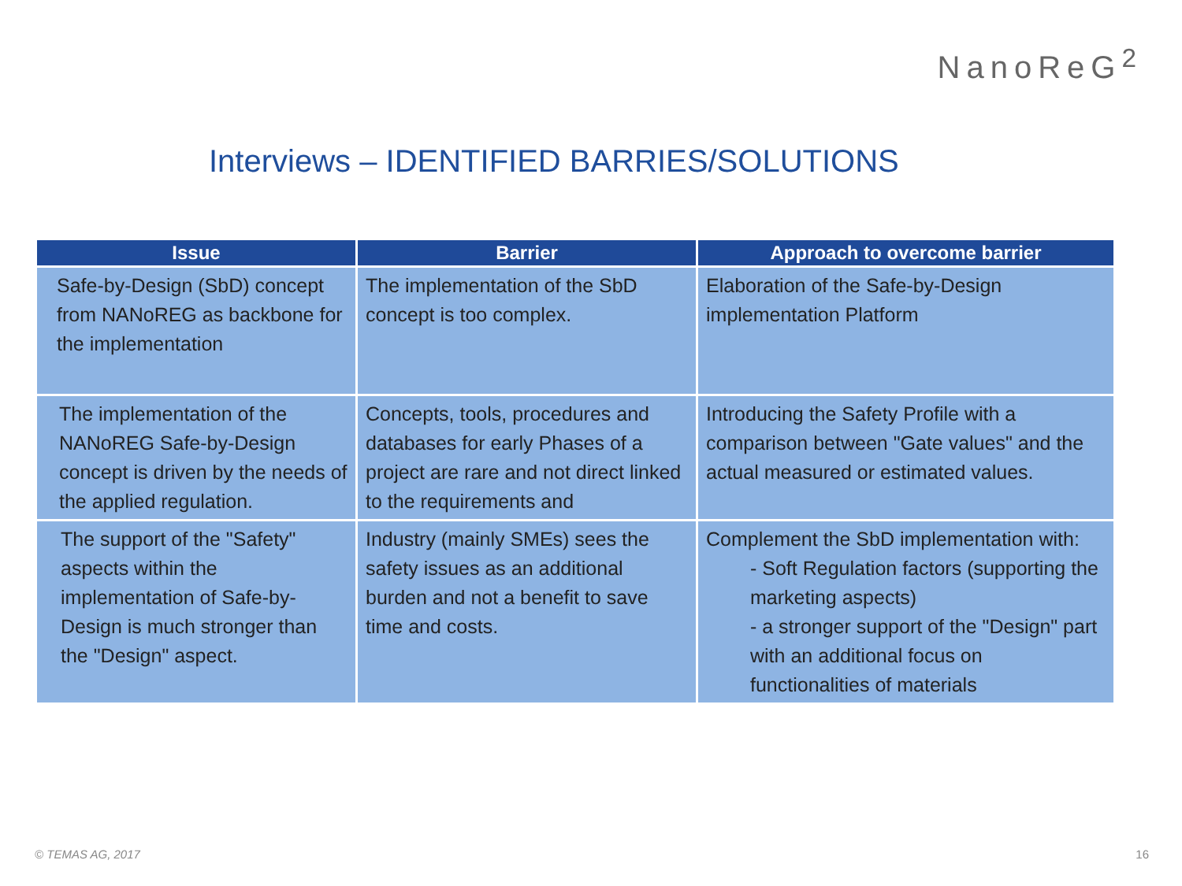NanoReG<sup>2</sup>
Interviews – IDENTIFIED BARRIES/SOLUTIONS
| Issue | Barrier | Approach to overcome barrier |
| --- | --- | --- |
| Safe-by-Design (SbD) concept from NANoREG as backbone for the implementation | The implementation of the SbD concept is too complex. | Elaboration of the Safe-by-Design implementation Platform |
| The implementation of the NANoREG Safe-by-Design concept is driven by the needs of the applied regulation. | Concepts, tools, procedures and databases for early Phases of a project are rare and not direct linked to the requirements and | Introducing the Safety Profile with a comparison between "Gate values" and the actual measured or estimated values. |
| The support of the "Safety" aspects within the implementation of Safe-by-Design is much stronger than the "Design" aspect. | Industry (mainly SMEs) sees the safety issues as an additional burden and not a benefit to save time and costs. | Complement the SbD implementation with: - Soft Regulation factors (supporting the marketing aspects) - a stronger support of the "Design" part with an additional focus on functionalities of materials |
© TEMAS AG, 2017 16